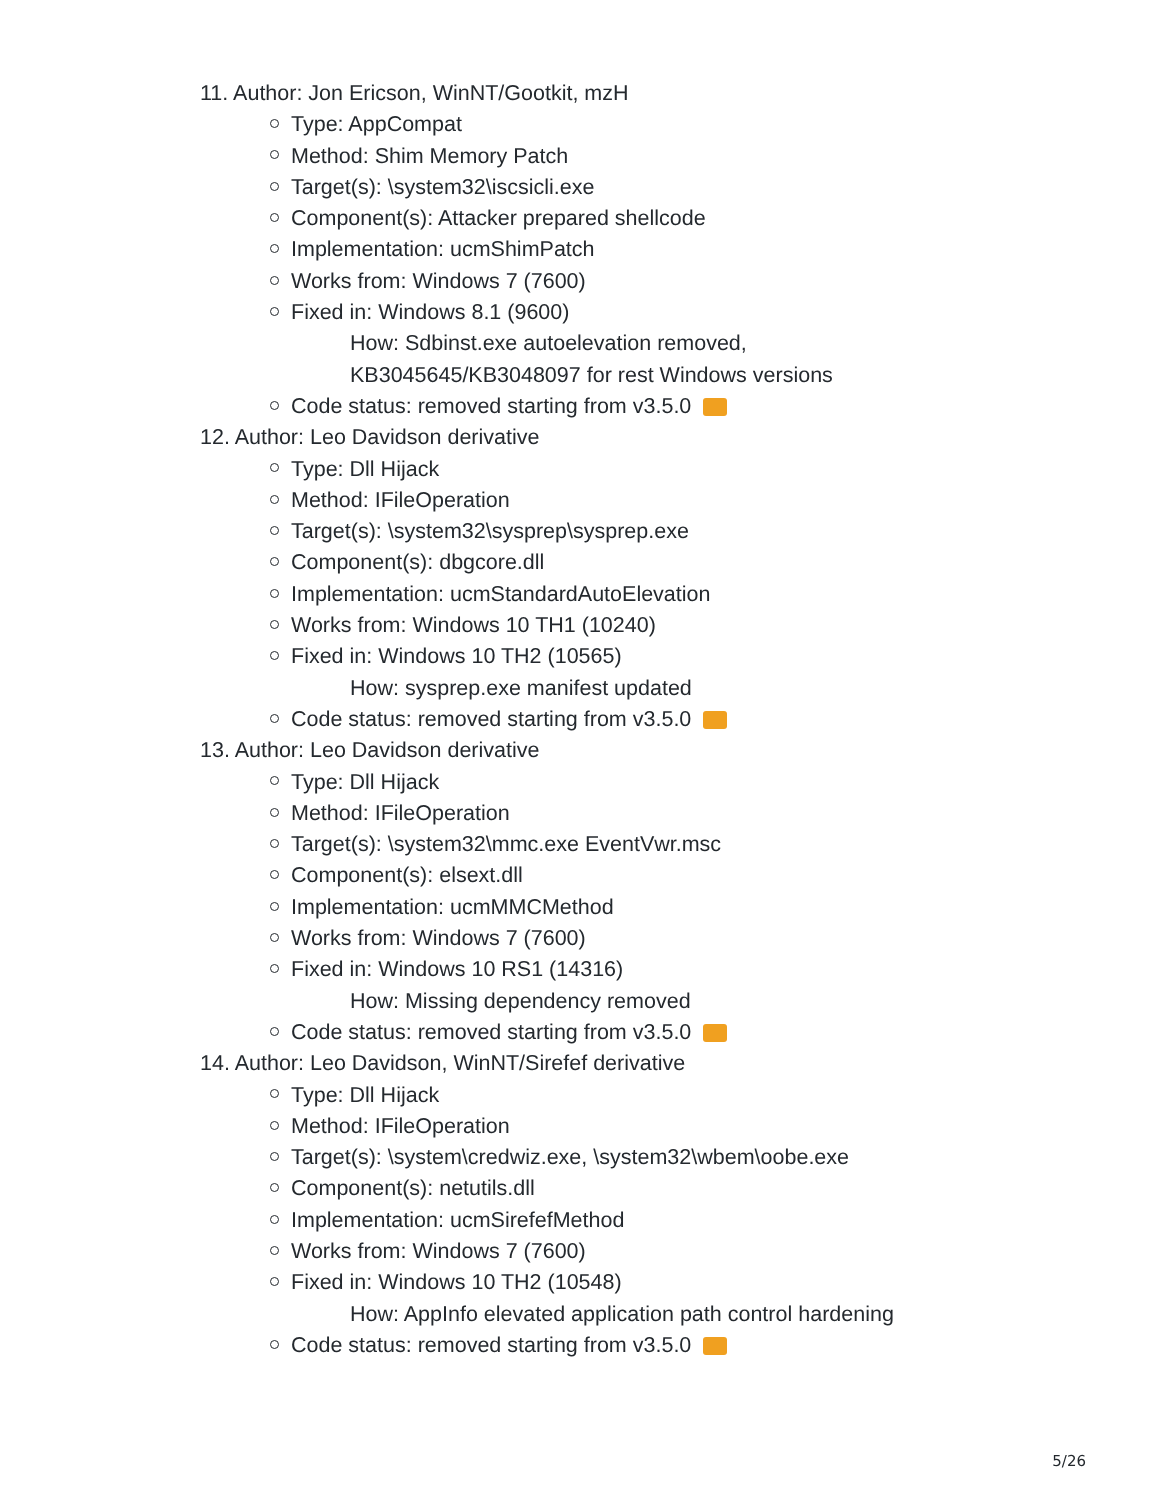11. Author: Jon Ericson, WinNT/Gootkit, mzH
Type: AppCompat
Method: Shim Memory Patch
Target(s): \system32\iscsicli.exe
Component(s): Attacker prepared shellcode
Implementation: ucmShimPatch
Works from: Windows 7 (7600)
Fixed in: Windows 8.1 (9600)
How: Sdbinst.exe autoelevation removed,
KB3045645/KB3048097 for rest Windows versions
Code status: removed starting from v3.5.0
12. Author: Leo Davidson derivative
Type: Dll Hijack
Method: IFileOperation
Target(s): \system32\sysprep\sysprep.exe
Component(s): dbgcore.dll
Implementation: ucmStandardAutoElevation
Works from: Windows 10 TH1 (10240)
Fixed in: Windows 10 TH2 (10565)
How: sysprep.exe manifest updated
Code status: removed starting from v3.5.0
13. Author: Leo Davidson derivative
Type: Dll Hijack
Method: IFileOperation
Target(s): \system32\mmc.exe EventVwr.msc
Component(s): elsext.dll
Implementation: ucmMMCMethod
Works from: Windows 7 (7600)
Fixed in: Windows 10 RS1 (14316)
How: Missing dependency removed
Code status: removed starting from v3.5.0
14. Author: Leo Davidson, WinNT/Sirefef derivative
Type: Dll Hijack
Method: IFileOperation
Target(s): \system\credwiz.exe, \system32\wbem\oobe.exe
Component(s): netutils.dll
Implementation: ucmSirefefMethod
Works from: Windows 7 (7600)
Fixed in: Windows 10 TH2 (10548)
How: AppInfo elevated application path control hardening
Code status: removed starting from v3.5.0
5/26